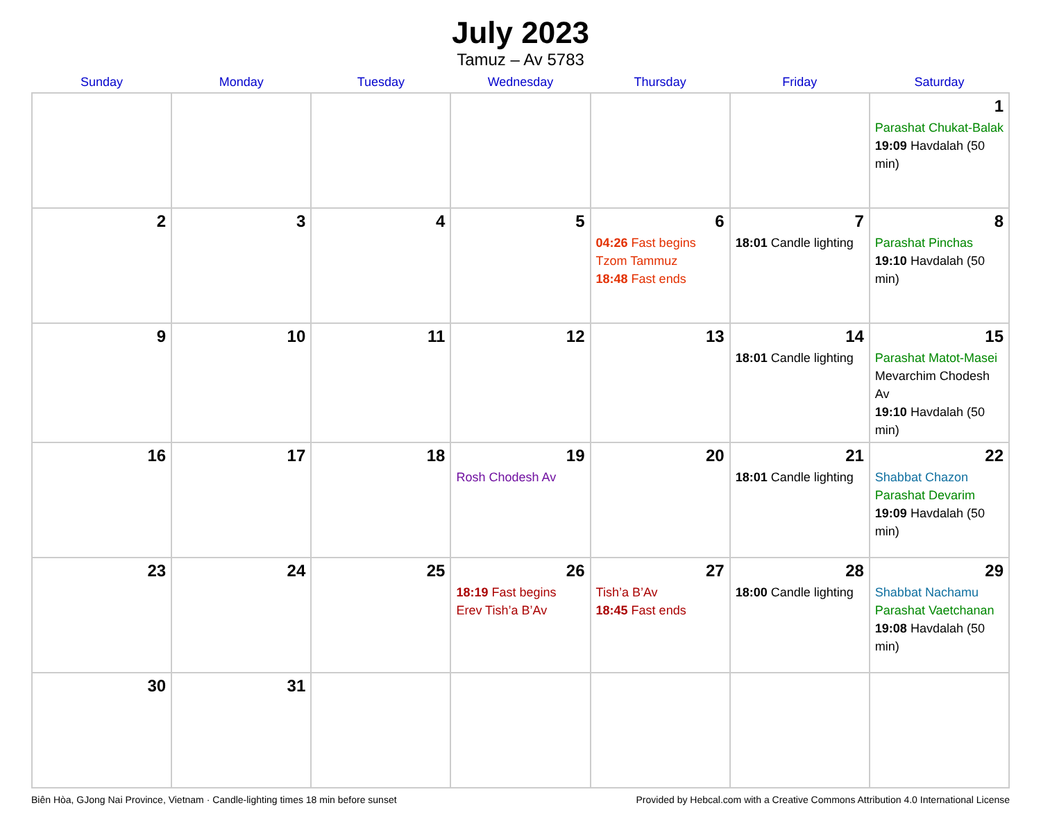July 2023
Tamuz – Av 5783
| Sunday | Monday | Tuesday | Wednesday | Thursday | Friday | Saturday |
| --- | --- | --- | --- | --- | --- | --- |
| | | | | | | 1 Parashat Chukat-Balak 19:09 Havdalah (50 min) |
| 2 | 3 | 4 | 5 | 6 04:26 Fast begins Tzom Tammuz 18:48 Fast ends | 7 18:01 Candle lighting | 8 Parashat Pinchas 19:10 Havdalah (50 min) |
| 9 | 10 | 11 | 12 | 13 | 14 18:01 Candle lighting | 15 Parashat Matot-Masei Mevarchim Chodesh Av 19:10 Havdalah (50 min) |
| 16 | 17 | 18 | 19 Rosh Chodesh Av | 20 | 21 18:01 Candle lighting | 22 Shabbat Chazon Parashat Devarim 19:09 Havdalah (50 min) |
| 23 | 24 | 25 | 26 18:19 Fast begins Erev Tish’a B’Av | 27 Tish’a B’Av 18:45 Fast ends | 28 18:00 Candle lighting | 29 Shabbat Nachamu Parashat Vaetchanan 19:08 Havdalah (50 min) |
| 30 | 31 | | | | | |
Biên Hòa, GJong Nai Province, Vietnam · Candle-lighting times 18 min before sunset Provided by Hebcal.com with a Creative Commons Attribution 4.0 International License